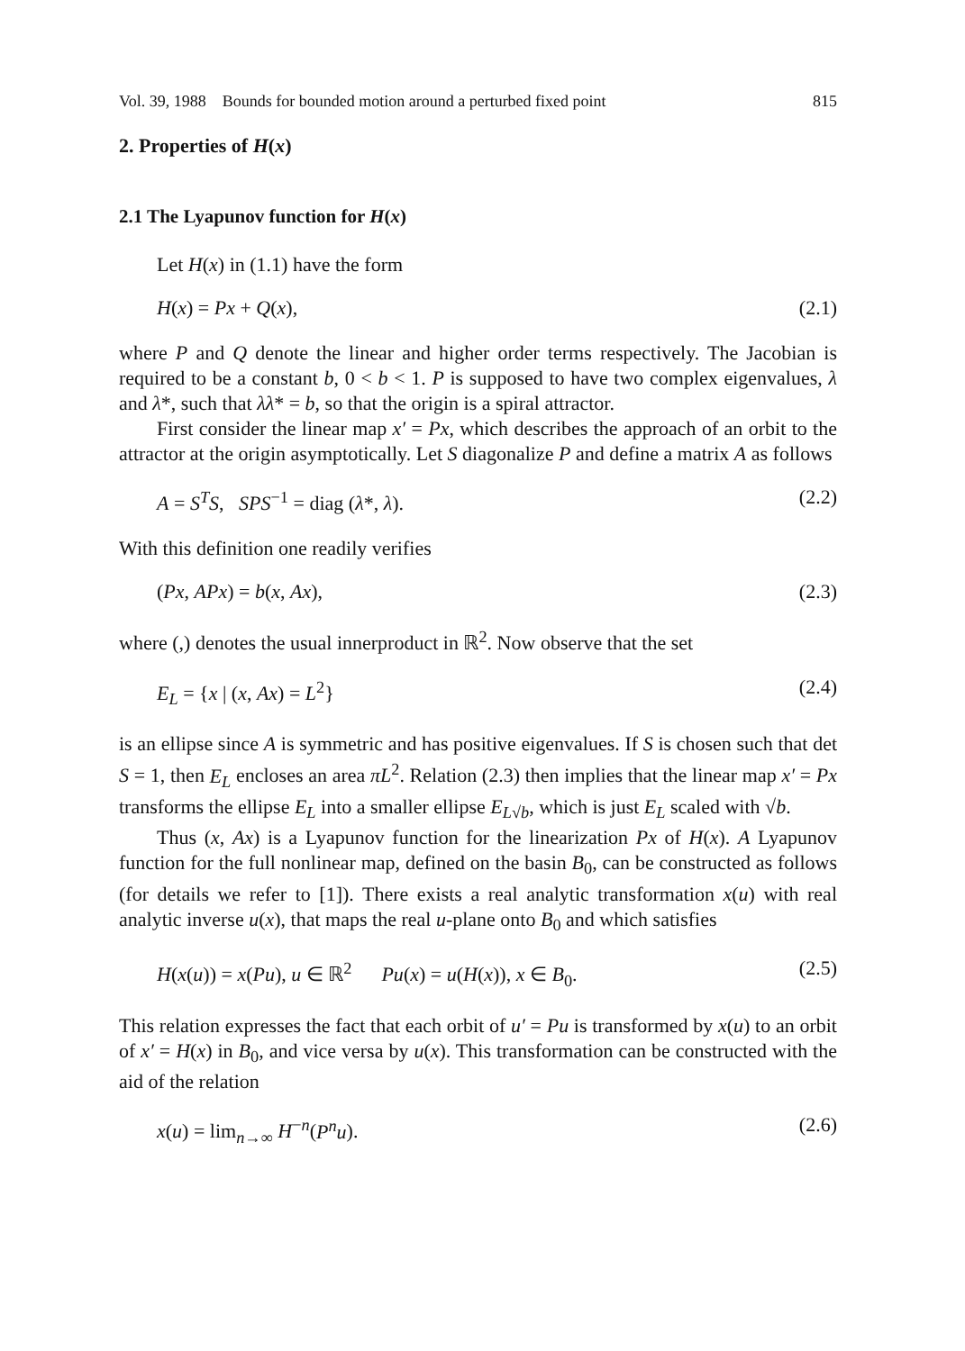Vol. 39, 1988 Bounds for bounded motion around a perturbed fixed point 815
2. Properties of H(x)
2.1 The Lyapunov function for H(x)
Let H(x) in (1.1) have the form
H(x) = Px + Q(x), (2.1)
where P and Q denote the linear and higher order terms respectively. The Jacobian is required to be a constant b, 0 < b < 1. P is supposed to have two complex eigenvalues, λ and λ*, such that λλ* = b, so that the origin is a spiral attractor.
First consider the linear map x′ = Px, which describes the approach of an orbit to the attractor at the origin asymptotically. Let S diagonalize P and define a matrix A as follows
A = S<sup>T</sup>S, SPS<sup>−1</sup> = diag (λ*, λ). (2.2)
With this definition one readily verifies
(Px, APx) = b(x, Ax), (2.3)
where (,) denotes the usual innerproduct in ℝ<sup>2</sup>. Now observe that the set
E<sub>L</sub> = {x | (x, Ax) = L<sup>2</sup>} (2.4)
is an ellipse since A is symmetric and has positive eigenvalues. If S is chosen such that det S = 1, then E<sub>L</sub> encloses an area πL<sup>2</sup>. Relation (2.3) then implies that the linear map x′ = Px transforms the ellipse E<sub>L</sub> into a smaller ellipse E<sub>L√b</sub>, which is just E<sub>L</sub> scaled with √b.
Thus (x, Ax) is a Lyapunov function for the linearization Px of H(x). A Lyapunov function for the full nonlinear map, defined on the basin B<sub>0</sub>, can be constructed as follows (for details we refer to [1]). There exists a real analytic transformation x(u) with real analytic inverse u(x), that maps the real u-plane onto B<sub>0</sub> and which satisfies
H(x(u)) = x(Pu), u ∈ ℝ<sup>2</sup> Pu(x) = u(H(x)), x ∈ B<sub>0</sub>. (2.5)
This relation expresses the fact that each orbit of u′ = Pu is transformed by x(u) to an orbit of x′ = H(x) in B<sub>0</sub>, and vice versa by u(x). This transformation can be constructed with the aid of the relation
x(u) = lim<sub>n→∞</sub> H<sup>−n</sup>(P<sup>n</sup>u). (2.6)